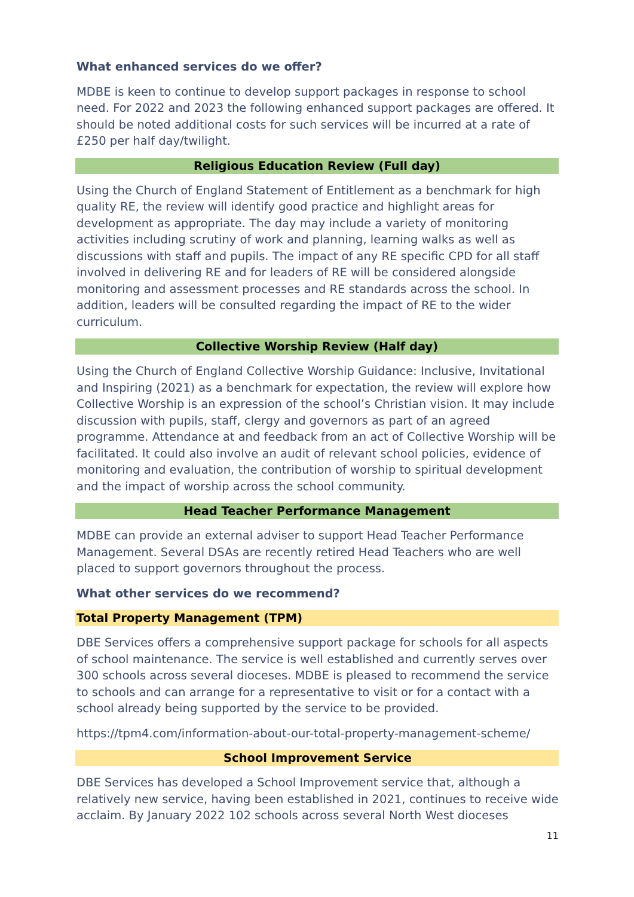What enhanced services do we offer?
MDBE is keen to continue to develop support packages in response to school need. For 2022 and 2023 the following enhanced support packages are offered. It should be noted additional costs for such services will be incurred at a rate of £250 per half day/twilight.
Religious Education Review (Full day)
Using the Church of England Statement of Entitlement as a benchmark for high quality RE, the review will identify good practice and highlight areas for development as appropriate. The day may include a variety of monitoring activities including scrutiny of work and planning, learning walks as well as discussions with staff and pupils. The impact of any RE specific CPD for all staff involved in delivering RE and for leaders of RE will be considered alongside monitoring and assessment processes and RE standards across the school. In addition, leaders will be consulted regarding the impact of RE to the wider curriculum.
Collective Worship Review (Half day)
Using the Church of England Collective Worship Guidance: Inclusive, Invitational and Inspiring (2021) as a benchmark for expectation, the review will explore how Collective Worship is an expression of the school’s Christian vision. It may include discussion with pupils, staff, clergy and governors as part of an agreed programme. Attendance at and feedback from an act of Collective Worship will be facilitated. It could also involve an audit of relevant school policies, evidence of monitoring and evaluation, the contribution of worship to spiritual development and the impact of worship across the school community.
Head Teacher Performance Management
MDBE can provide an external adviser to support Head Teacher Performance Management. Several DSAs are recently retired Head Teachers who are well placed to support governors throughout the process.
What other services do we recommend?
Total Property Management (TPM)
DBE Services offers a comprehensive support package for schools for all aspects of school maintenance. The service is well established and currently serves over 300 schools across several dioceses. MDBE is pleased to recommend the service to schools and can arrange for a representative to visit or for a contact with a school already being supported by the service to be provided.
https://tpm4.com/information-about-our-total-property-management-scheme/
School Improvement Service
DBE Services has developed a School Improvement service that, although a relatively new service, having been established in 2021, continues to receive wide acclaim. By January 2022 102 schools across several North West dioceses
11